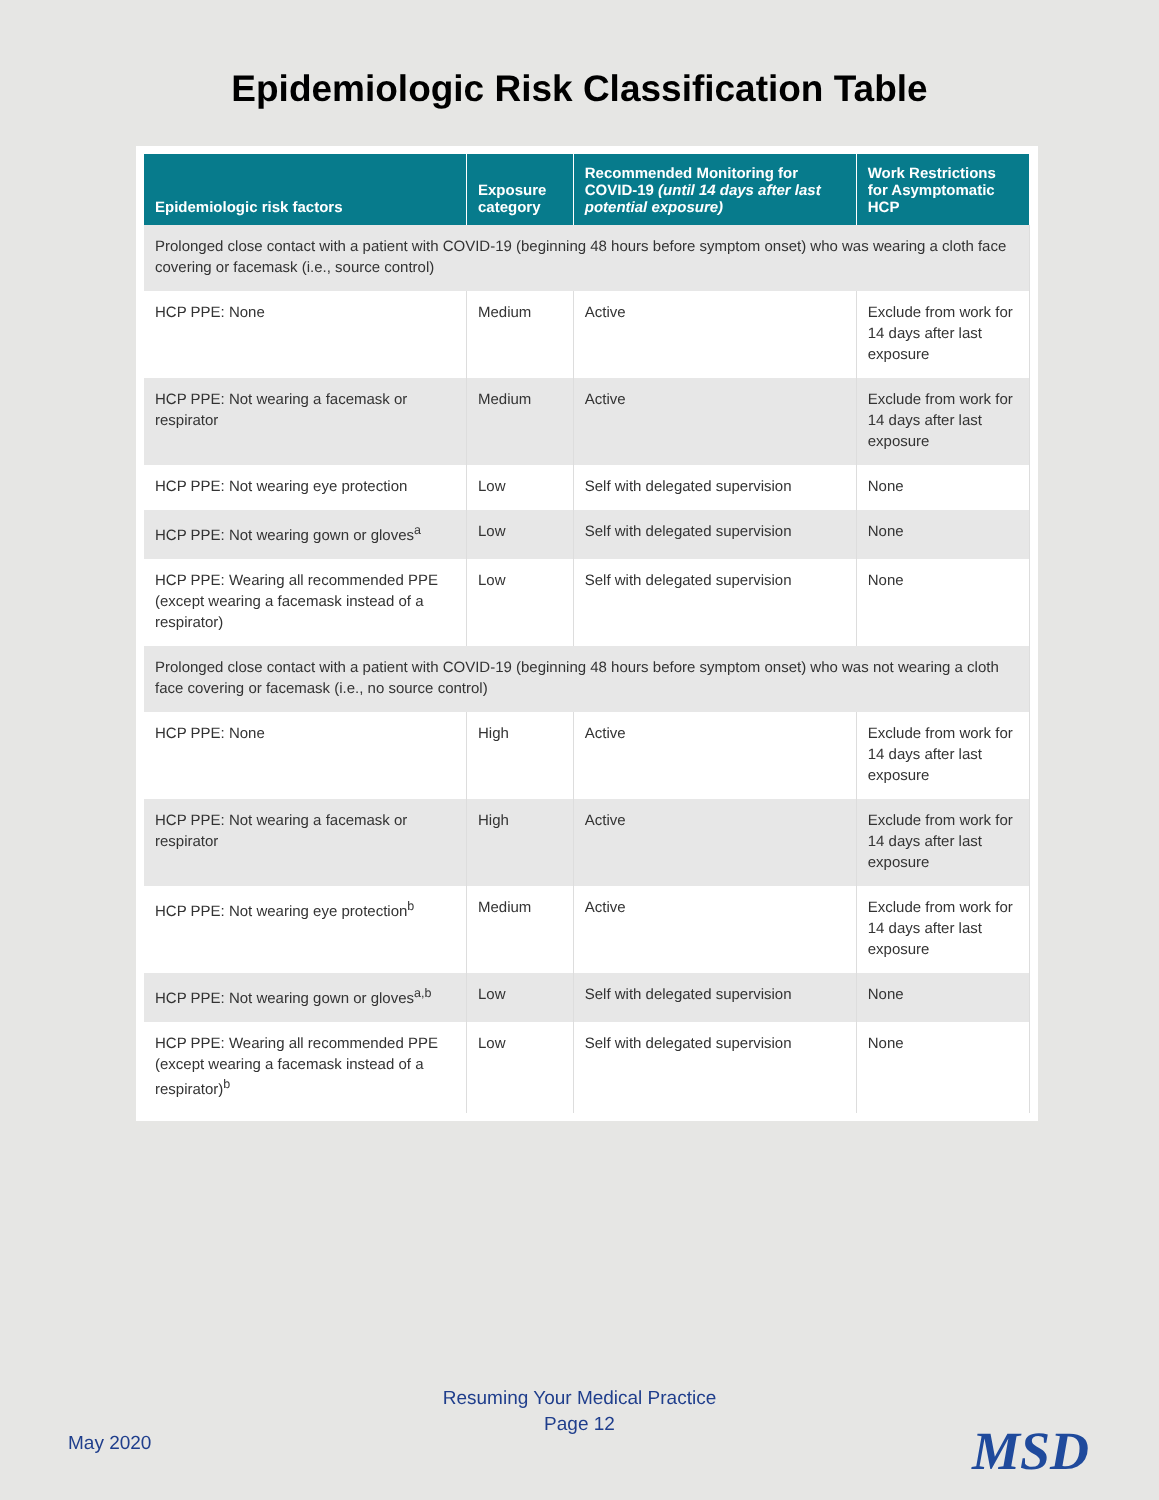Epidemiologic Risk Classification Table
| Epidemiologic risk factors | Exposure category | Recommended Monitoring for COVID-19 (until 14 days after last potential exposure) | Work Restrictions for Asymptomatic HCP |
| --- | --- | --- | --- |
| Prolonged close contact with a patient with COVID-19 (beginning 48 hours before symptom onset) who was wearing a cloth face covering or facemask (i.e., source control) | | | |
| HCP PPE: None | Medium | Active | Exclude from work for 14 days after last exposure |
| HCP PPE: Not wearing a facemask or respirator | Medium | Active | Exclude from work for 14 days after last exposure |
| HCP PPE: Not wearing eye protection | Low | Self with delegated supervision | None |
| HCP PPE: Not wearing gown or gloves<sup>a</sup> | Low | Self with delegated supervision | None |
| HCP PPE: Wearing all recommended PPE (except wearing a facemask instead of a respirator) | Low | Self with delegated supervision | None |
| Prolonged close contact with a patient with COVID-19 (beginning 48 hours before symptom onset) who was not wearing a cloth face covering or facemask (i.e., no source control) | | | |
| HCP PPE: None | High | Active | Exclude from work for 14 days after last exposure |
| HCP PPE: Not wearing a facemask or respirator | High | Active | Exclude from work for 14 days after last exposure |
| HCP PPE: Not wearing eye protection<sup>b</sup> | Medium | Active | Exclude from work for 14 days after last exposure |
| HCP PPE: Not wearing gown or gloves<sup>a,b</sup> | Low | Self with delegated supervision | None |
| HCP PPE: Wearing all recommended PPE (except wearing a facemask instead of a respirator)<sup>b</sup> | Low | Self with delegated supervision | None |
Resuming Your Medical Practice
Page 12
May 2020 MSD